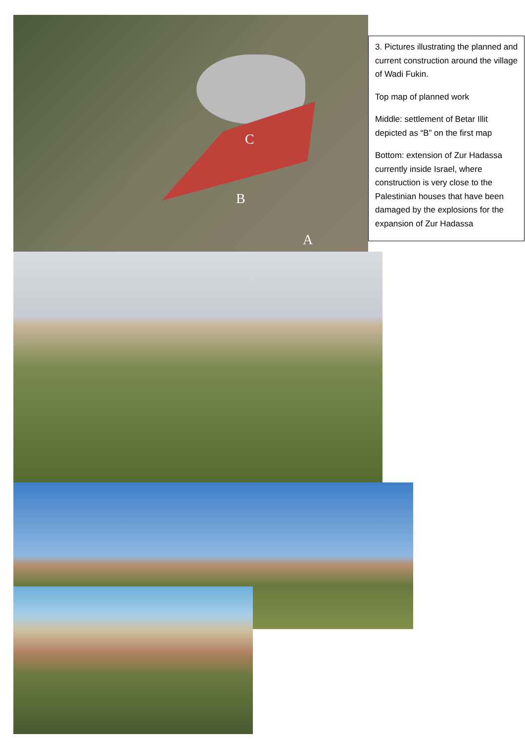C
B
A
3. Pictures illustrating the planned and current construction around the village of Wadi Fukin.
Top map of planned work
Middle: settlement of Betar Illit depicted as “B” on the first map
Bottom: extension of Zur Hadassa currently inside Israel, where construction is very close to the Palestinian houses that have been damaged by the explosions for the expansion of Zur Hadassa